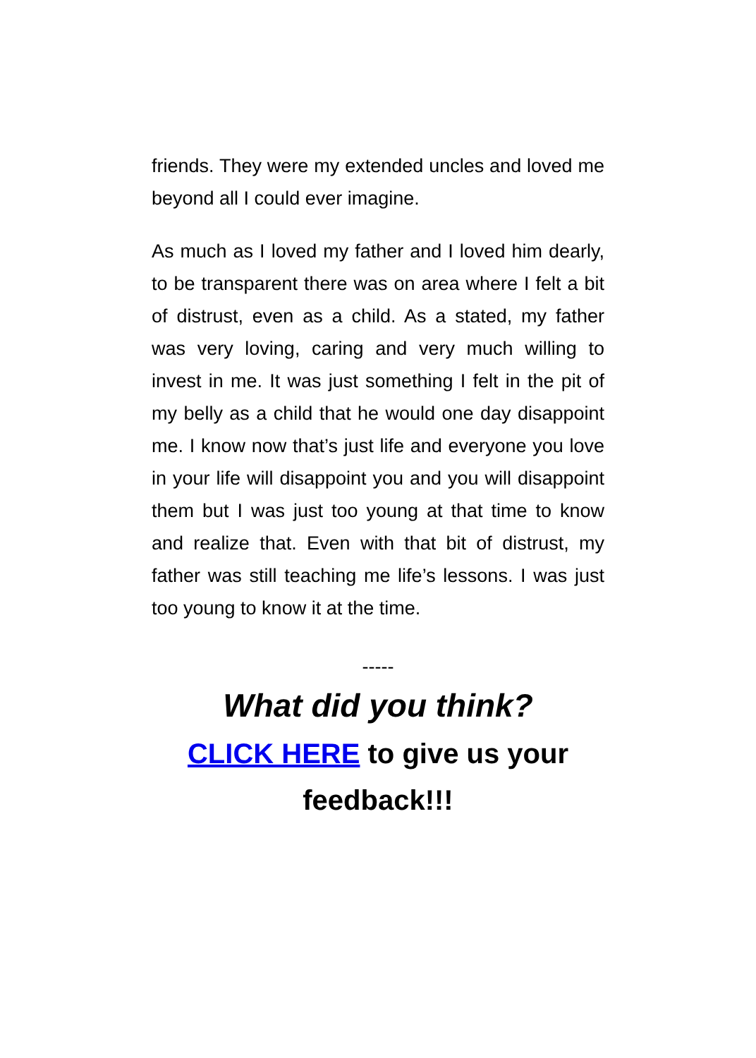friends. They were my extended uncles and loved me beyond all I could ever imagine.
As much as I loved my father and I loved him dearly, to be transparent there was on area where I felt a bit of distrust, even as a child. As a stated, my father was very loving, caring and very much willing to invest in me. It was just something I felt in the pit of my belly as a child that he would one day disappoint me. I know now that’s just life and everyone you love in your life will disappoint you and you will disappoint them but I was just too young at that time to know and realize that. Even with that bit of distrust, my father was still teaching me life’s lessons. I was just too young to know it at the time.
-----
What did you think?
CLICK HERE to give us your
feedback!!!